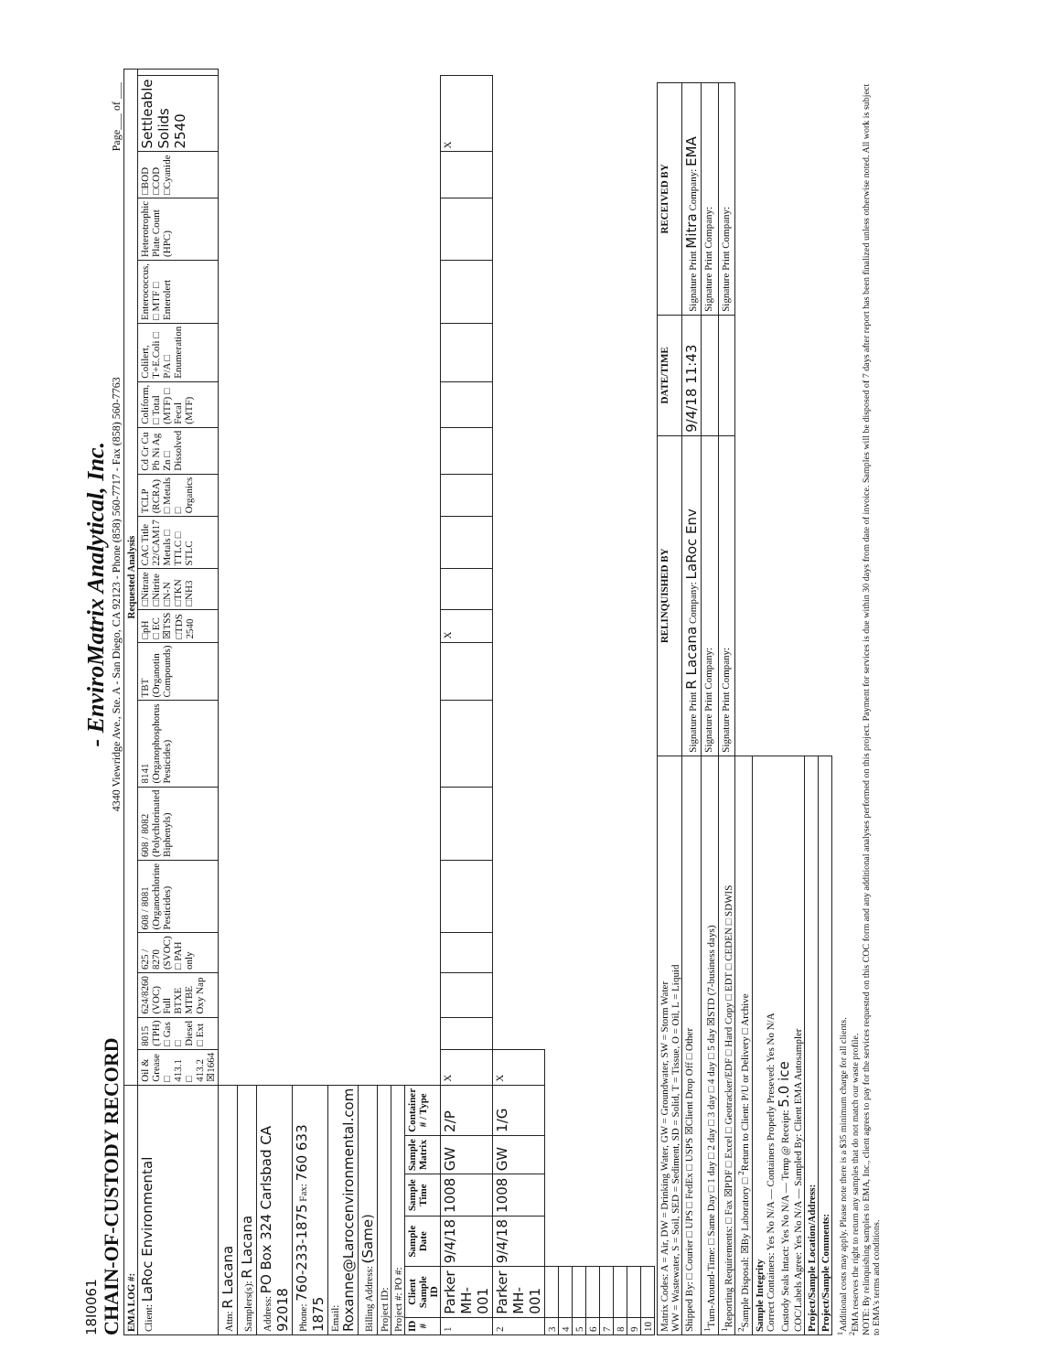18I0061
CHAIN-OF-CUSTODY RECORD
- EnviroMatrix Analytical, Inc.
4340 Viewridge Ave., Ste. A - San Diego, CA 92123 - Phone (858) 560-7717 - Fax (858) 560-7763
Page___ of ___
| EMA LOG #: | | | | | | Requested Analysis | | | | | | | | | | | | | | | | | | | |
| Client: LaRoc Environmental | | | | | | Oil & Grease □ 413.1 □ 413.2 ☒1664 | 8015 (TPH) □ Gas □ Diesel □ Ext | 624/8260 (VOC) Full BTXE MTBE Oxy Nap | 625 / 8270 (SVOC) □ PAH only | 608 / 8081 (Organochlorine Pesticides) | 608 / 8082 (Polychlorinated Biphenyls) | 8141 (Organophosphorus Pesticides) | TBT (Organotin Compounds) | □pH □ EC ☒TSS □TDS 2540 | □Nitrate □Nitrite □N-N □TKN □NH3 | CAC Title 22/CAM17 Metals □ TTLC □ STLC | TCLP (RCRA) □ Metals □ Organics | Cd Cr Cu Pb Ni Ag Zn □ Dissolved | Coliform, □ Total (MTF) □ Fecal (MTF) | Colilert, T+E.Coli □ P/A □ Enumeration | Enterococcus, □ MTF □ Enterolert | Heterotrophic Plate Count (HPC) | □BOD □COD □Cyanide | Settleable Solids 2540 | |
| Attn: R Lacana | | | | | | | | | | | | | | | | | | | | | | | | | |
| Samplers(s): R Lacana | | | | | | | | | | | | | | | | | | | | | | | | | |
| Address: PO Box 324 Carlsbad CA 92018 | | | | | | | | | | | | | | | | | | | | | | | | | |
| Phone: 760-233-1875 Fax: 760 633 1875 | | | | | | | | | | | | | | | | | | | | | | | | | |
| Email: Roxanne@Larocenvironmental.com | | | | | | | | | | | | | | | | | | | | | | | | | |
| Billing Address: (Same) | | | | | | | | | | | | | | | | | | | | | | | | | |
| Project ID: | | | | | | | | | | | | | | | | | | | | | | | | | |
| Project #: PO #: | | | | | | | | | | | | | | | | | | | | | | | | | |
| ID # | Client Sample ID | Sample Date | Sample Time | Sample Matrix | Container # / Type | | | | | | | | | | | | | | | | | | | | |
| 1 | Parker MH-001 | 9/4/18 | 1008 | GW | 2/P | X | | | | | | | | X | | | | | | | | | | X | |
| 2 | Parker MH-001 | 9/4/18 | 1008 | GW | 1/G | X | | | | | | | | | | | | | | | | | | | |
| 3 | | | | | | | | | | | | | | | | | | | | | | | | | |
| 4 | | | | | | | | | | | | | | | | | | | | | | | | | |
| 5 | | | | | | | | | | | | | | | | | | | | | | | | | |
| 6 | | | | | | | | | | | | | | | | | | | | | | | | | |
| 7 | | | | | | | | | | | | | | | | | | | | | | | | | |
| 8 | | | | | | | | | | | | | | | | | | | | | | | | | |
| 9 | | | | | | | | | | | | | | | | | | | | | | | | | |
| 10 | | | | | | | | | | | | | | | | | | | | | | | | | |
| Matrix Codes: A = Air, DW = Drinking Water, GW = Groundwater, SW = Storm Water WW = Wastewater, S = Soil, SED = Sediment, SD = Solid, T = Tissue, O = Oil, L = Liquid | RELINQUISHED BY | DATE/TIME | RECEIVED BY |
| Shipped By: □ Courier □ UPS □ FedEx □ USPS ☒Client Drop Off □ Other | Signature Print R Lacana Company: LaRoc Env | 9/4/18 11:43 | Signature Print Mitra Company: EMA |
| <sup>1</sup> Turn-Around-Time: □ Same Day □ 1 day □ 2 day □ 3 day □ 4 day □ 5 day ☒STD (7-business days) | Signature Print Company: | | Signature Print Company: |
| <sup>1</sup> Reporting Requirements: □ Fax ☒PDF □ Excel □ Geotracker/EDF □ Hard Copy □ EDT □ CEDEN □ SDWIS | Signature Print Company: | | Signature Print Company: |
| <sup>2</sup> Sample Disposal: ☒By Laboratory □ <sup>2</sup>Return to Client: P/U or Delivery □ Archive | | | |
| Sample Integrity Correct Containers: Yes No N/A — Containers Properly Preseved: Yes No N/A Custody Seals Intact: Yes No N/A — Temp @ Receipt: 5.0 ice COC/Labels Agree: Yes No N/A — Sampled By: Client EMA Autosampler | | | |
| Project/Sample Location/Address: | | | |
| Project/Sample Comments: | | | |
<sup>1</sup> Additional costs may apply. Please note there is a $35 minimum charge for all clients.
<sup>2</sup> EMA reserves the right to return any samples that do not match our waste profile.
NOTE: By relinquishing samples to EMA, Inc., client agrees to pay for the services requested on this COC form and any additional analyses performed on this project. Payment for services is due within 30 days from date of invoice. Samples will be disposed of 7 days after report has been finalized unless otherwise noted. All work is subject to EMA's terms and conditions.